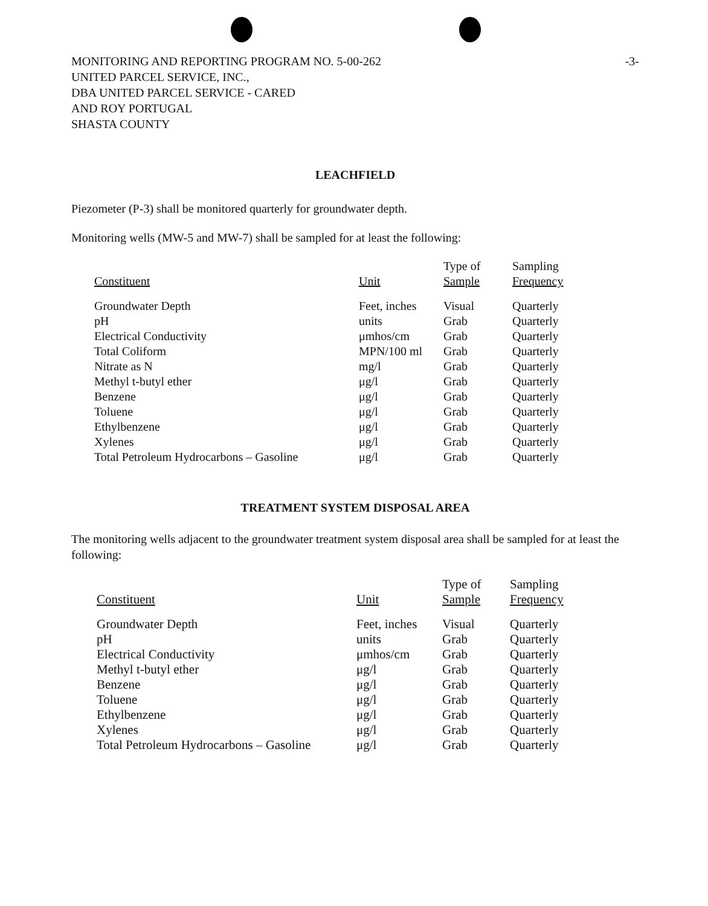-3- MONITORING AND REPORTING PROGRAM NO. 5-00-262
UNITED PARCEL SERVICE, INC.,
DBA UNITED PARCEL SERVICE - CARED
AND ROY PORTUGAL
SHASTA COUNTY
LEACHFIELD
Piezometer (P-3) shall be monitored quarterly for groundwater depth.
Monitoring wells (MW-5 and MW-7) shall be sampled for at least the following:
| Constituent | Unit | Type of Sample | Sampling Frequency |
| --- | --- | --- | --- |
| Groundwater Depth | Feet, inches | Visual | Quarterly |
| pH | units | Grab | Quarterly |
| Electrical Conductivity | μmhos/cm | Grab | Quarterly |
| Total Coliform | MPN/100 ml | Grab | Quarterly |
| Nitrate as N | mg/l | Grab | Quarterly |
| Methyl t-butyl ether | μg/l | Grab | Quarterly |
| Benzene | μg/l | Grab | Quarterly |
| Toluene | μg/l | Grab | Quarterly |
| Ethylbenzene | μg/l | Grab | Quarterly |
| Xylenes | μg/l | Grab | Quarterly |
| Total Petroleum Hydrocarbons – Gasoline | μg/l | Grab | Quarterly |
TREATMENT SYSTEM DISPOSAL AREA
The monitoring wells adjacent to the groundwater treatment system disposal area shall be sampled for at least the following:
| Constituent | Unit | Type of Sample | Sampling Frequency |
| --- | --- | --- | --- |
| Groundwater Depth | Feet, inches | Visual | Quarterly |
| pH | units | Grab | Quarterly |
| Electrical Conductivity | μmhos/cm | Grab | Quarterly |
| Methyl t-butyl ether | μg/l | Grab | Quarterly |
| Benzene | μg/l | Grab | Quarterly |
| Toluene | μg/l | Grab | Quarterly |
| Ethylbenzene | μg/l | Grab | Quarterly |
| Xylenes | μg/l | Grab | Quarterly |
| Total Petroleum Hydrocarbons – Gasoline | μg/l | Grab | Quarterly |